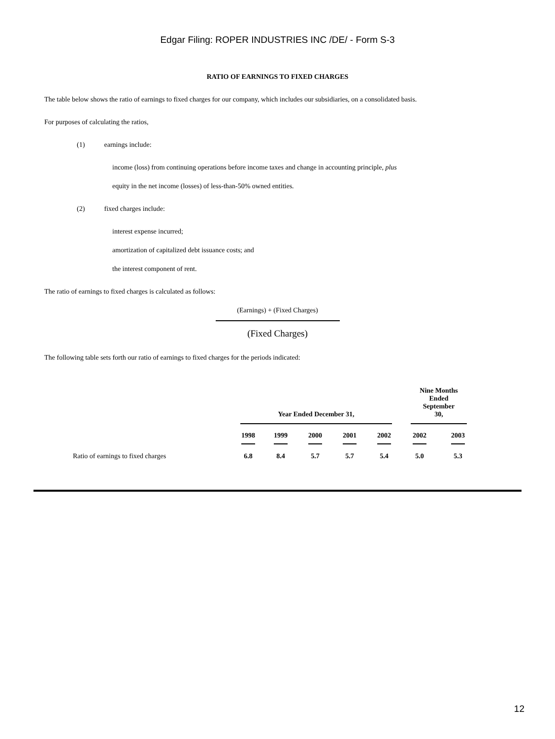Edgar Filing: ROPER INDUSTRIES INC /DE/ - Form S-3
RATIO OF EARNINGS TO FIXED CHARGES
The table below shows the ratio of earnings to fixed charges for our company, which includes our subsidiaries, on a consolidated basis.
For purposes of calculating the ratios,
(1) earnings include:
income (loss) from continuing operations before income taxes and change in accounting principle, plus
equity in the net income (losses) of less-than-50% owned entities.
(2) fixed charges include:
interest expense incurred;
amortization of capitalized debt issuance costs; and
the interest component of rent.
The ratio of earnings to fixed charges is calculated as follows:
(Earnings) + (Fixed Charges)
(Fixed Charges)
The following table sets forth our ratio of earnings to fixed charges for the periods indicated:
| | Year Ended December 31, | | | | | | | | | | Nine Months Ended September 30, | | |
| | 1998 | | 1999 | | 2000 | | 2001 | | 2002 | | 2002 | | 2003 |
| Ratio of earnings to fixed charges | 6.8 | | 8.4 | | 5.7 | | 5.7 | | 5.4 | | 5.0 | | 5.3 |
12